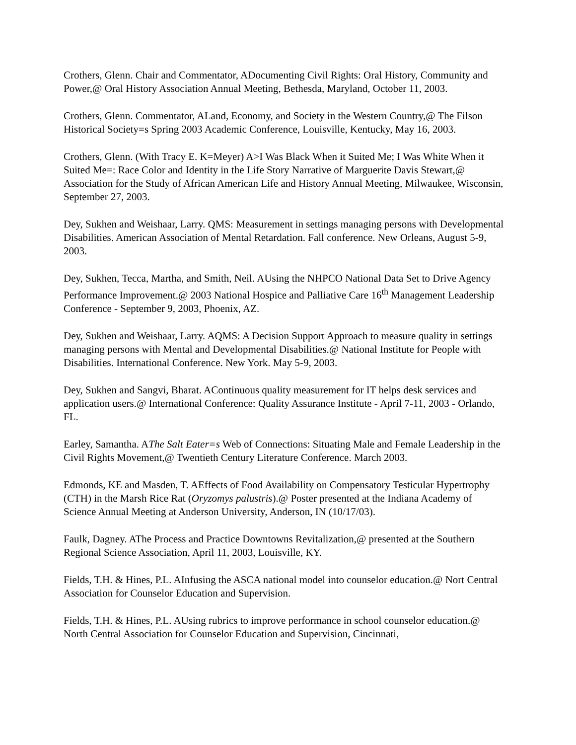Crothers, Glenn. Chair and Commentator, ADocumenting Civil Rights: Oral History, Community and Power,@ Oral History Association Annual Meeting, Bethesda, Maryland, October 11, 2003.
Crothers, Glenn. Commentator, ALand, Economy, and Society in the Western Country,@ The Filson Historical Society=s Spring 2003 Academic Conference, Louisville, Kentucky, May 16, 2003.
Crothers, Glenn. (With Tracy E. K=Meyer) A>I Was Black When it Suited Me; I Was White When it Suited Me=: Race Color and Identity in the Life Story Narrative of Marguerite Davis Stewart,@ Association for the Study of African American Life and History Annual Meeting, Milwaukee, Wisconsin, September 27, 2003.
Dey, Sukhen and Weishaar, Larry. QMS: Measurement in settings managing persons with Developmental Disabilities. American Association of Mental Retardation. Fall conference. New Orleans, August 5-9, 2003.
Dey, Sukhen, Tecca, Martha, and Smith, Neil. AUsing the NHPCO National Data Set to Drive Agency Performance Improvement.@ 2003 National Hospice and Palliative Care 16<sup>th</sup> Management Leadership Conference - September 9, 2003, Phoenix, AZ.
Dey, Sukhen and Weishaar, Larry. AQMS: A Decision Support Approach to measure quality in settings managing persons with Mental and Developmental Disabilities.@ National Institute for People with Disabilities. International Conference. New York. May 5-9, 2003.
Dey, Sukhen and Sangvi, Bharat. AContinuous quality measurement for IT helps desk services and application users.@ International Conference: Quality Assurance Institute - April 7-11, 2003 - Orlando, FL.
Earley, Samantha. AThe Salt Eater=s Web of Connections: Situating Male and Female Leadership in the Civil Rights Movement,@ Twentieth Century Literature Conference. March 2003.
Edmonds, KE and Masden, T. AEffects of Food Availability on Compensatory Testicular Hypertrophy (CTH) in the Marsh Rice Rat (Oryzomys palustris).@ Poster presented at the Indiana Academy of Science Annual Meeting at Anderson University, Anderson, IN (10/17/03).
Faulk, Dagney. AThe Process and Practice Downtowns Revitalization,@ presented at the Southern Regional Science Association, April 11, 2003, Louisville, KY.
Fields, T.H. & Hines, P.L. AInfusing the ASCA national model into counselor education.@ Nort Central Association for Counselor Education and Supervision.
Fields, T.H. & Hines, P.L. AUsing rubrics to improve performance in school counselor education.@ North Central Association for Counselor Education and Supervision, Cincinnati,